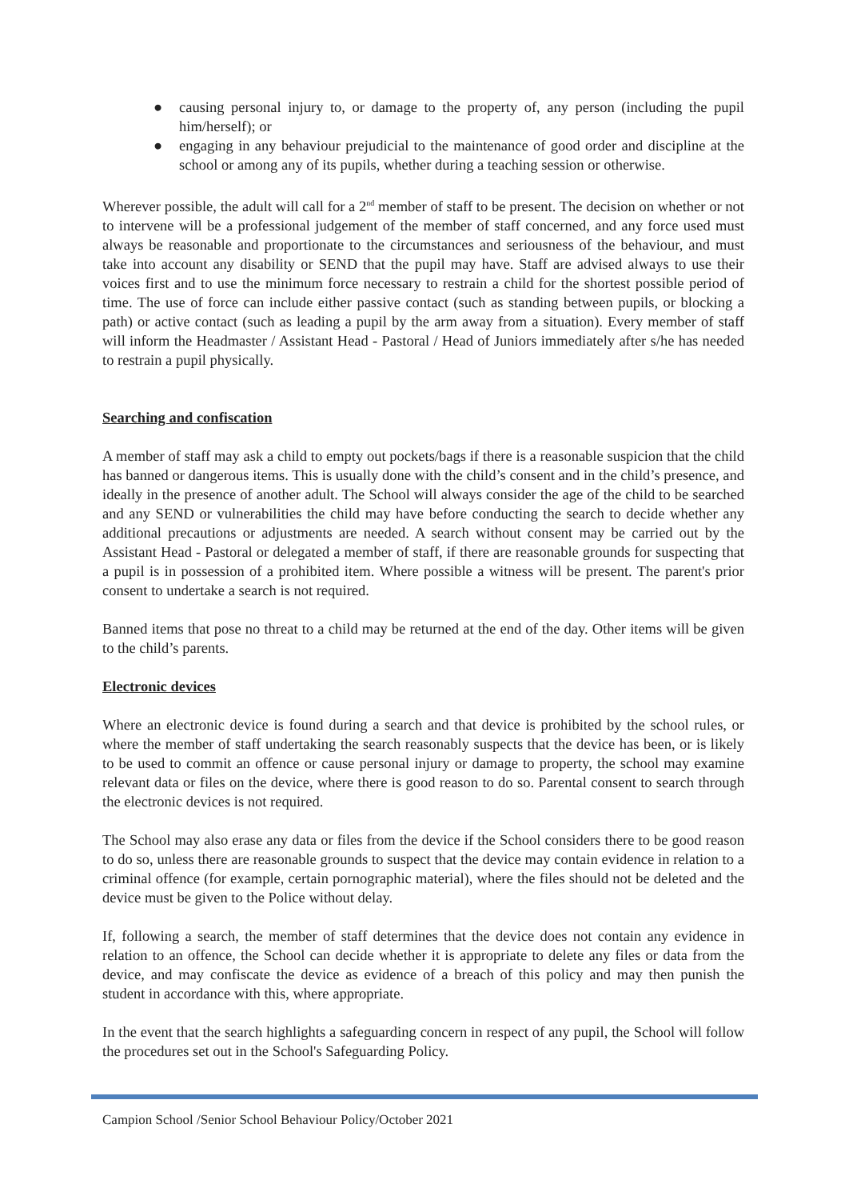● causing personal injury to, or damage to the property of, any person (including the pupil him/herself); or
● engaging in any behaviour prejudicial to the maintenance of good order and discipline at the school or among any of its pupils, whether during a teaching session or otherwise.
Wherever possible, the adult will call for a 2<sup>nd</sup> member of staff to be present. The decision on whether or not to intervene will be a professional judgement of the member of staff concerned, and any force used must always be reasonable and proportionate to the circumstances and seriousness of the behaviour, and must take into account any disability or SEND that the pupil may have. Staff are advised always to use their voices first and to use the minimum force necessary to restrain a child for the shortest possible period of time. The use of force can include either passive contact (such as standing between pupils, or blocking a path) or active contact (such as leading a pupil by the arm away from a situation). Every member of staff will inform the Headmaster / Assistant Head - Pastoral / Head of Juniors immediately after s/he has needed to restrain a pupil physically.
Searching and confiscation
A member of staff may ask a child to empty out pockets/bags if there is a reasonable suspicion that the child has banned or dangerous items. This is usually done with the child’s consent and in the child’s presence, and ideally in the presence of another adult. The School will always consider the age of the child to be searched and any SEND or vulnerabilities the child may have before conducting the search to decide whether any additional precautions or adjustments are needed. A search without consent may be carried out by the Assistant Head - Pastoral or delegated a member of staff, if there are reasonable grounds for suspecting that a pupil is in possession of a prohibited item. Where possible a witness will be present. The parent's prior consent to undertake a search is not required.
Banned items that pose no threat to a child may be returned at the end of the day. Other items will be given to the child’s parents.
Electronic devices
Where an electronic device is found during a search and that device is prohibited by the school rules, or where the member of staff undertaking the search reasonably suspects that the device has been, or is likely to be used to commit an offence or cause personal injury or damage to property, the school may examine relevant data or files on the device, where there is good reason to do so. Parental consent to search through the electronic devices is not required.
The School may also erase any data or files from the device if the School considers there to be good reason to do so, unless there are reasonable grounds to suspect that the device may contain evidence in relation to a criminal offence (for example, certain pornographic material), where the files should not be deleted and the device must be given to the Police without delay.
If, following a search, the member of staff determines that the device does not contain any evidence in relation to an offence, the School can decide whether it is appropriate to delete any files or data from the device, and may confiscate the device as evidence of a breach of this policy and may then punish the student in accordance with this, where appropriate.
In the event that the search highlights a safeguarding concern in respect of any pupil, the School will follow the procedures set out in the School's Safeguarding Policy.
Campion School /Senior School Behaviour Policy/October 2021